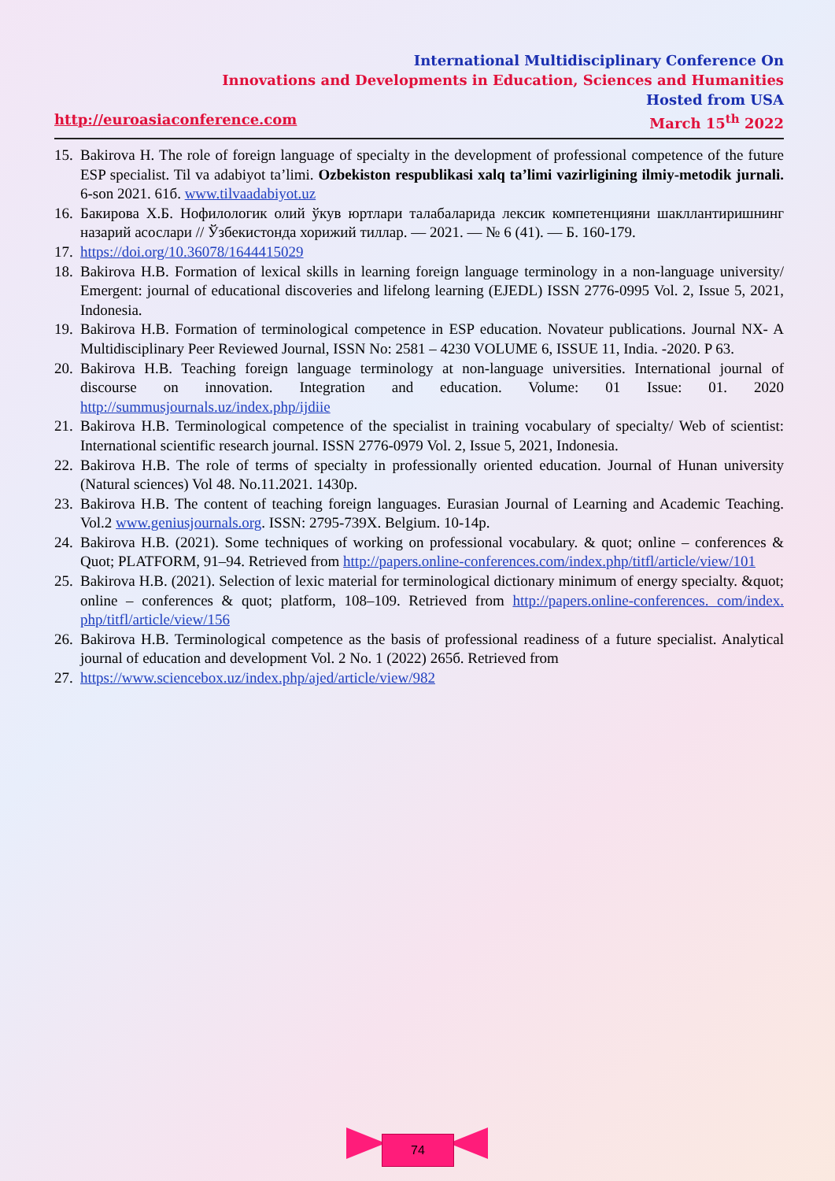International Multidisciplinary Conference On
Innovations and Developments in Education, Sciences and Humanities
Hosted from USA
http://euroasiaconference.com March 15<sup>th</sup> 2022
15. Bakirova H. The role of foreign language of specialty in the development of professional competence of the future ESP specialist. Til va adabiyot ta’limi. Ozbekiston respublikasi xalq ta’limi vazirligining ilmiy-metodik jurnali. 6-son 2021. 61б. www.tilvaadabiyot.uz
16. Бакирова Х.Б. Нофилологик олий ўкув юртлари талабаларида лексик компетенцияни шакллантиришнинг назарий асослари // Ўзбекистонда хорижий тиллар. — 2021. — № 6 (41). — Б. 160-179.
17. https://doi.org/10.36078/1644415029
18. Bakirova H.B. Formation of lexical skills in learning foreign language terminology in a non-language university/ Emergent: journal of educational discoveries and lifelong learning (EJEDL) ISSN 2776-0995 Vol. 2, Issue 5, 2021, Indonesia.
19. Bakirova H.B. Formation of terminological competence in ESP education. Novateur publications. Journal NX- A Multidisciplinary Peer Reviewed Journal, ISSN No: 2581 – 4230 VOLUME 6, ISSUE 11, India. -2020. P 63.
20. Bakirova H.B. Teaching foreign language terminology at non-language universities. International journal of discourse on innovation. Integration and education. Volume: 01 Issue: 01. 2020 http://summusjournals.uz/index.php/ijdiie
21. Bakirova H.B. Terminological competence of the specialist in training vocabulary of specialty/ Web of scientist: International scientific research journal. ISSN 2776-0979 Vol. 2, Issue 5, 2021, Indonesia.
22. Bakirova H.B. The role of terms of specialty in professionally oriented education. Journal of Hunan university (Natural sciences) Vol 48. No.11.2021. 1430p.
23. Bakirova H.B. The content of teaching foreign languages. Eurasian Journal of Learning and Academic Teaching. Vol.2 www.geniusjournals.org. ISSN: 2795-739X. Belgium. 10-14p.
24. Bakirova H.B. (2021). Some techniques of working on professional vocabulary. & quot; online – conferences & Quot; PLATFORM, 91–94. Retrieved from http://papers.online-conferences.com/index.php/titfl/article/view/101
25. Bakirova H.B. (2021). Selection of lexic material for terminological dictionary minimum of energy specialty. &quot; online – conferences & quot; platform, 108–109. Retrieved from http://papers.online-conferences. com/index. php/titfl/article/view/156
26. Bakirova H.B. Terminological competence as the basis of professional readiness of a future specialist. Analytical journal of education and development Vol. 2 No. 1 (2022) 265б. Retrieved from
27. https://www.sciencebox.uz/index.php/ajed/article/view/982
74